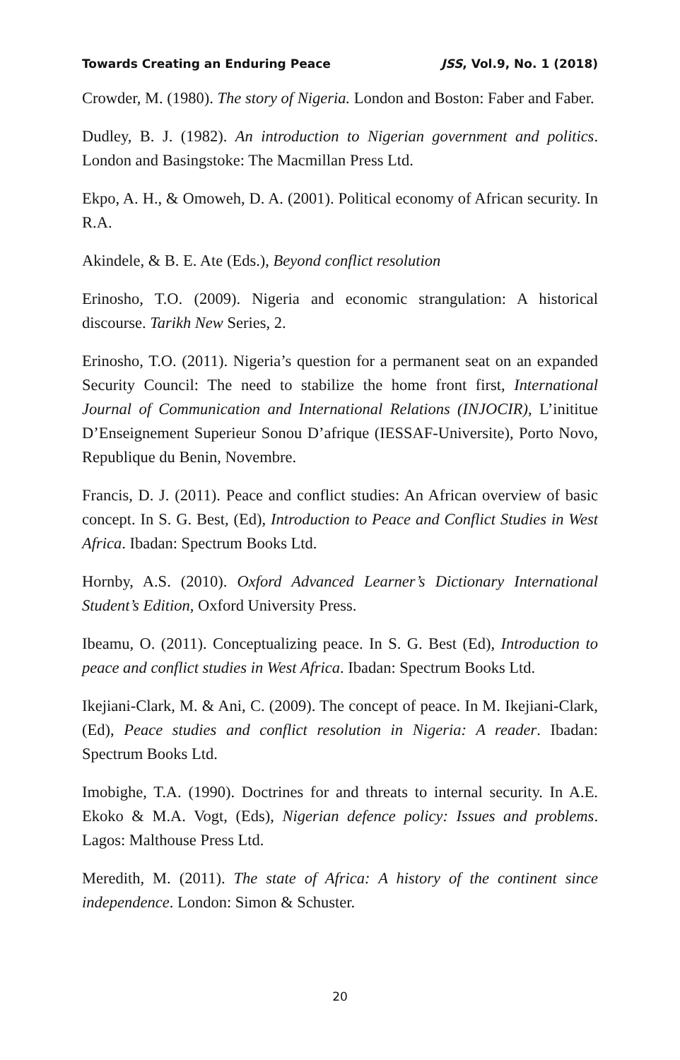Towards Creating an Enduring Peace JSS, Vol.9, No. 1 (2018)
Crowder, M. (1980). The story of Nigeria. London and Boston: Faber and Faber.
Dudley, B. J. (1982). An introduction to Nigerian government and politics. London and Basingstoke: The Macmillan Press Ltd.
Ekpo, A. H., & Omoweh, D. A. (2001). Political economy of African security. In R.A.
Akindele, & B. E. Ate (Eds.), Beyond conflict resolution
Erinosho, T.O. (2009). Nigeria and economic strangulation: A historical discourse. Tarikh New Series, 2.
Erinosho, T.O. (2011). Nigeria’s question for a permanent seat on an expanded Security Council: The need to stabilize the home front first, International Journal of Communication and International Relations (INJOCIR), L’inititue D’Enseignement Superieur Sonou D’afrique (IESSAF-Universite), Porto Novo, Republique du Benin, Novembre.
Francis, D. J. (2011). Peace and conflict studies: An African overview of basic concept. In S. G. Best, (Ed), Introduction to Peace and Conflict Studies in West Africa. Ibadan: Spectrum Books Ltd.
Hornby, A.S. (2010). Oxford Advanced Learner’s Dictionary International Student’s Edition, Oxford University Press.
Ibeamu, O. (2011). Conceptualizing peace. In S. G. Best (Ed), Introduction to peace and conflict studies in West Africa. Ibadan: Spectrum Books Ltd.
Ikejiani-Clark, M. & Ani, C. (2009). The concept of peace. In M. Ikejiani-Clark, (Ed), Peace studies and conflict resolution in Nigeria: A reader. Ibadan: Spectrum Books Ltd.
Imobighe, T.A. (1990). Doctrines for and threats to internal security. In A.E. Ekoko & M.A. Vogt, (Eds), Nigerian defence policy: Issues and problems. Lagos: Malthouse Press Ltd.
Meredith, M. (2011). The state of Africa: A history of the continent since independence. London: Simon & Schuster.
20